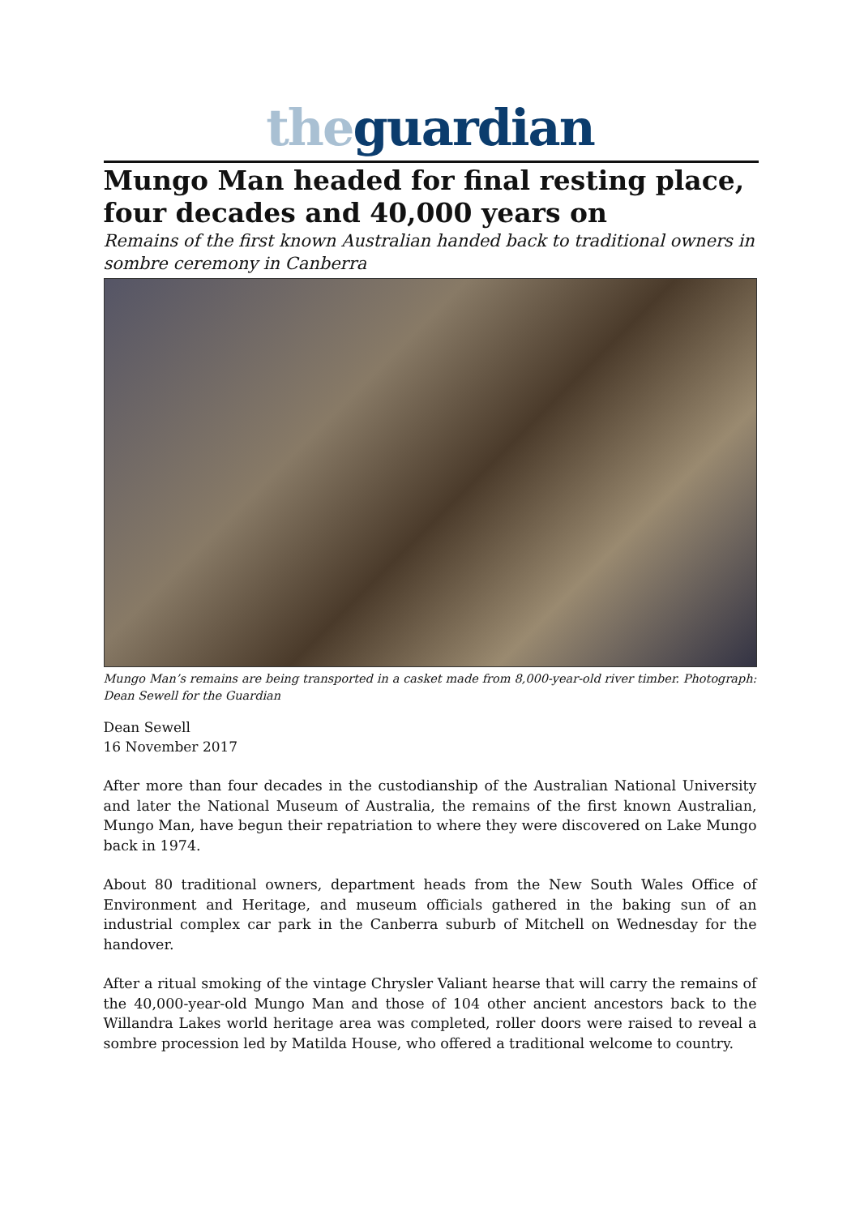the guardian
Mungo Man headed for final resting place, four decades and 40,000 years on
Remains of the first known Australian handed back to traditional owners in sombre ceremony in Canberra
Mungo Man’s remains are being transported in a casket made from 8,000-year-old river timber. Photograph: Dean Sewell for the Guardian
Dean Sewell
16 November 2017
After more than four decades in the custodianship of the Australian National University and later the National Museum of Australia, the remains of the first known Australian, Mungo Man, have begun their repatriation to where they were discovered on Lake Mungo back in 1974.
About 80 traditional owners, department heads from the New South Wales Office of Environment and Heritage, and museum officials gathered in the baking sun of an industrial complex car park in the Canberra suburb of Mitchell on Wednesday for the handover.
After a ritual smoking of the vintage Chrysler Valiant hearse that will carry the remains of the 40,000-year-old Mungo Man and those of 104 other ancient ancestors back to the Willandra Lakes world heritage area was completed, roller doors were raised to reveal a sombre procession led by Matilda House, who offered a traditional welcome to country.